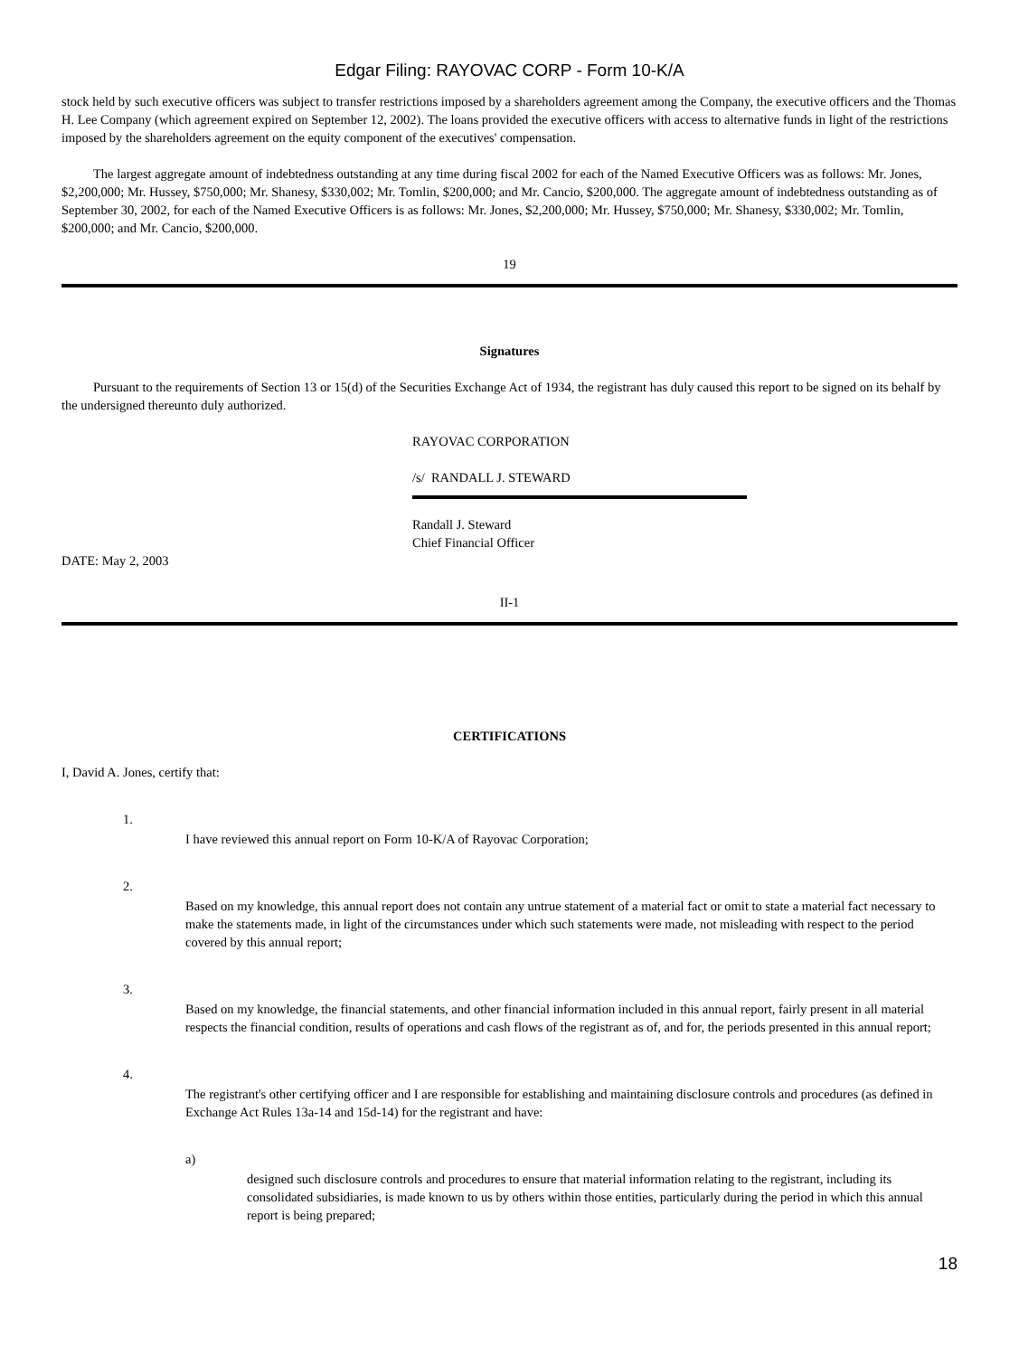Edgar Filing: RAYOVAC CORP - Form 10-K/A
stock held by such executive officers was subject to transfer restrictions imposed by a shareholders agreement among the Company, the executive officers and the Thomas H. Lee Company (which agreement expired on September 12, 2002). The loans provided the executive officers with access to alternative funds in light of the restrictions imposed by the shareholders agreement on the equity component of the executives' compensation.
The largest aggregate amount of indebtedness outstanding at any time during fiscal 2002 for each of the Named Executive Officers was as follows: Mr. Jones, $2,200,000; Mr. Hussey, $750,000; Mr. Shanesy, $330,002; Mr. Tomlin, $200,000; and Mr. Cancio, $200,000. The aggregate amount of indebtedness outstanding as of September 30, 2002, for each of the Named Executive Officers is as follows: Mr. Jones, $2,200,000; Mr. Hussey, $750,000; Mr. Shanesy, $330,002; Mr. Tomlin, $200,000; and Mr. Cancio, $200,000.
19
Signatures
Pursuant to the requirements of Section 13 or 15(d) of the Securities Exchange Act of 1934, the registrant has duly caused this report to be signed on its behalf by the undersigned thereunto duly authorized.
RAYOVAC CORPORATION
/s/ RANDALL J. STEWARD
Randall J. Steward
Chief Financial Officer
DATE: May 2, 2003
II-1
CERTIFICATIONS
I, David A. Jones, certify that:
1.
I have reviewed this annual report on Form 10-K/A of Rayovac Corporation;
2.
Based on my knowledge, this annual report does not contain any untrue statement of a material fact or omit to state a material fact necessary to make the statements made, in light of the circumstances under which such statements were made, not misleading with respect to the period covered by this annual report;
3.
Based on my knowledge, the financial statements, and other financial information included in this annual report, fairly present in all material respects the financial condition, results of operations and cash flows of the registrant as of, and for, the periods presented in this annual report;
4.
The registrant's other certifying officer and I are responsible for establishing and maintaining disclosure controls and procedures (as defined in Exchange Act Rules 13a-14 and 15d-14) for the registrant and have:
a)
designed such disclosure controls and procedures to ensure that material information relating to the registrant, including its consolidated subsidiaries, is made known to us by others within those entities, particularly during the period in which this annual report is being prepared;
18